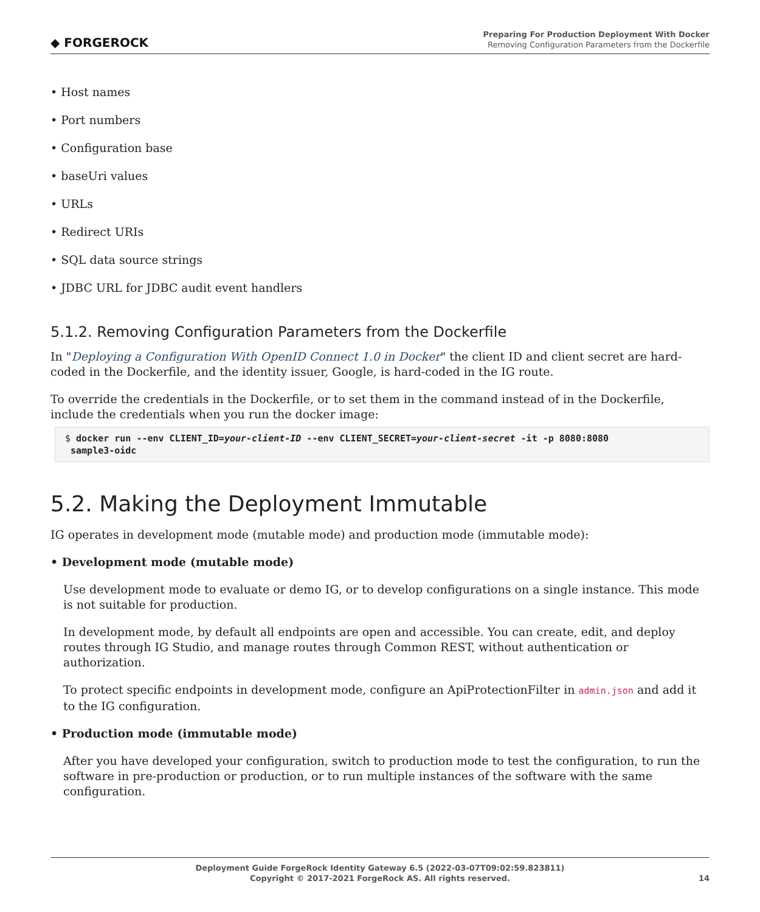◆ FORGEROCK
Preparing For Production Deployment With Docker
Removing Configuration Parameters from the Dockerfile
• Host names
• Port numbers
• Configuration base
• baseUri values
• URLs
• Redirect URIs
• SQL data source strings
• JDBC URL for JDBC audit event handlers
5.1.2. Removing Configuration Parameters from the Dockerfile
In "Deploying a Configuration With OpenID Connect 1.0 in Docker" the client ID and client secret are hard-coded in the Dockerfile, and the identity issuer, Google, is hard-coded in the IG route.
To override the credentials in the Dockerfile, or to set them in the command instead of in the Dockerfile, include the credentials when you run the docker image:
$ docker run --env CLIENT_ID=your-client-ID --env CLIENT_SECRET=your-client-secret -it -p 8080:8080
 sample3-oidc
5.2. Making the Deployment Immutable
IG operates in development mode (mutable mode) and production mode (immutable mode):
• Development mode (mutable mode)
Use development mode to evaluate or demo IG, or to develop configurations on a single instance. This mode is not suitable for production.
In development mode, by default all endpoints are open and accessible. You can create, edit, and deploy routes through IG Studio, and manage routes through Common REST, without authentication or authorization.
To protect specific endpoints in development mode, configure an ApiProtectionFilter in admin.json and add it to the IG configuration.
• Production mode (immutable mode)
After you have developed your configuration, switch to production mode to test the configuration, to run the software in pre-production or production, or to run multiple instances of the software with the same configuration.
Deployment Guide ForgeRock Identity Gateway 6.5 (2022-03-07T09:02:59.823811)
Copyright © 2017-2021 ForgeRock AS. All rights reserved.
14